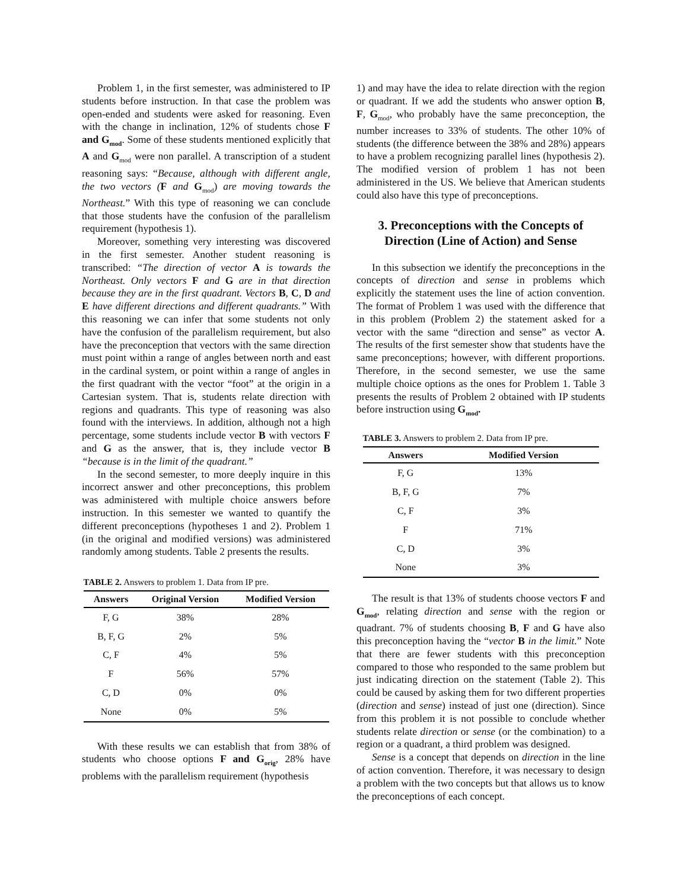Problem 1, in the first semester, was administered to IP students before instruction. In that case the problem was open-ended and students were asked for reasoning. Even with the change in inclination, 12% of students chose F and G<sub>mod</sub>. Some of these students mentioned explicitly that A and G<sub>mod</sub> were non parallel. A transcription of a student reasoning says: “Because, although with different angle, the two vectors (F and G<sub>mod</sub>) are moving towards the Northeast.” With this type of reasoning we can conclude that those students have the confusion of the parallelism requirement (hypothesis 1).
Moreover, something very interesting was discovered in the first semester. Another student reasoning is transcribed: “The direction of vector A is towards the Northeast. Only vectors F and G are in that direction because they are in the first quadrant. Vectors B, C, D and E have different directions and different quadrants.” With this reasoning we can infer that some students not only have the confusion of the parallelism requirement, but also have the preconception that vectors with the same direction must point within a range of angles between north and east in the cardinal system, or point within a range of angles in the first quadrant with the vector “foot” at the origin in a Cartesian system. That is, students relate direction with regions and quadrants. This type of reasoning was also found with the interviews. In addition, although not a high percentage, some students include vector B with vectors F and G as the answer, that is, they include vector B “because is in the limit of the quadrant.”
In the second semester, to more deeply inquire in this incorrect answer and other preconceptions, this problem was administered with multiple choice answers before instruction. In this semester we wanted to quantify the different preconceptions (hypotheses 1 and 2). Problem 1 (in the original and modified versions) was administered randomly among students. Table 2 presents the results.
TABLE 2. Answers to problem 1. Data from IP pre.
| Answers | Original Version | Modified Version |
| --- | --- | --- |
| F, G | 38% | 28% |
| B, F, G | 2% | 5% |
| C, F | 4% | 5% |
| F | 56% | 57% |
| C, D | 0% | 0% |
| None | 0% | 5% |
With these results we can establish that from 38% of students who choose options F and G<sub>orig</sub>, 28% have problems with the parallelism requirement (hypothesis
1) and may have the idea to relate direction with the region or quadrant. If we add the students who answer option B, F, G<sub>mod</sub>, who probably have the same preconception, the number increases to 33% of students. The other 10% of students (the difference between the 38% and 28%) appears to have a problem recognizing parallel lines (hypothesis 2). The modified version of problem 1 has not been administered in the US. We believe that American students could also have this type of preconceptions.
3. Preconceptions with the Concepts of Direction (Line of Action) and Sense
In this subsection we identify the preconceptions in the concepts of direction and sense in problems which explicitly the statement uses the line of action convention. The format of Problem 1 was used with the difference that in this problem (Problem 2) the statement asked for a vector with the same “direction and sense” as vector A. The results of the first semester show that students have the same preconceptions; however, with different proportions. Therefore, in the second semester, we use the same multiple choice options as the ones for Problem 1. Table 3 presents the results of Problem 2 obtained with IP students before instruction using G<sub>mod</sub>.
TABLE 3. Answers to problem 2. Data from IP pre.
| Answers | Modified Version |
| --- | --- |
| F, G | 13% |
| B, F, G | 7% |
| C, F | 3% |
| F | 71% |
| C, D | 3% |
| None | 3% |
The result is that 13% of students choose vectors F and G<sub>mod</sub>, relating direction and sense with the region or quadrant. 7% of students choosing B, F and G have also this preconception having the “vector B in the limit.” Note that there are fewer students with this preconception compared to those who responded to the same problem but just indicating direction on the statement (Table 2). This could be caused by asking them for two different properties (direction and sense) instead of just one (direction). Since from this problem it is not possible to conclude whether students relate direction or sense (or the combination) to a region or a quadrant, a third problem was designed.
Sense is a concept that depends on direction in the line of action convention. Therefore, it was necessary to design a problem with the two concepts but that allows us to know the preconceptions of each concept.